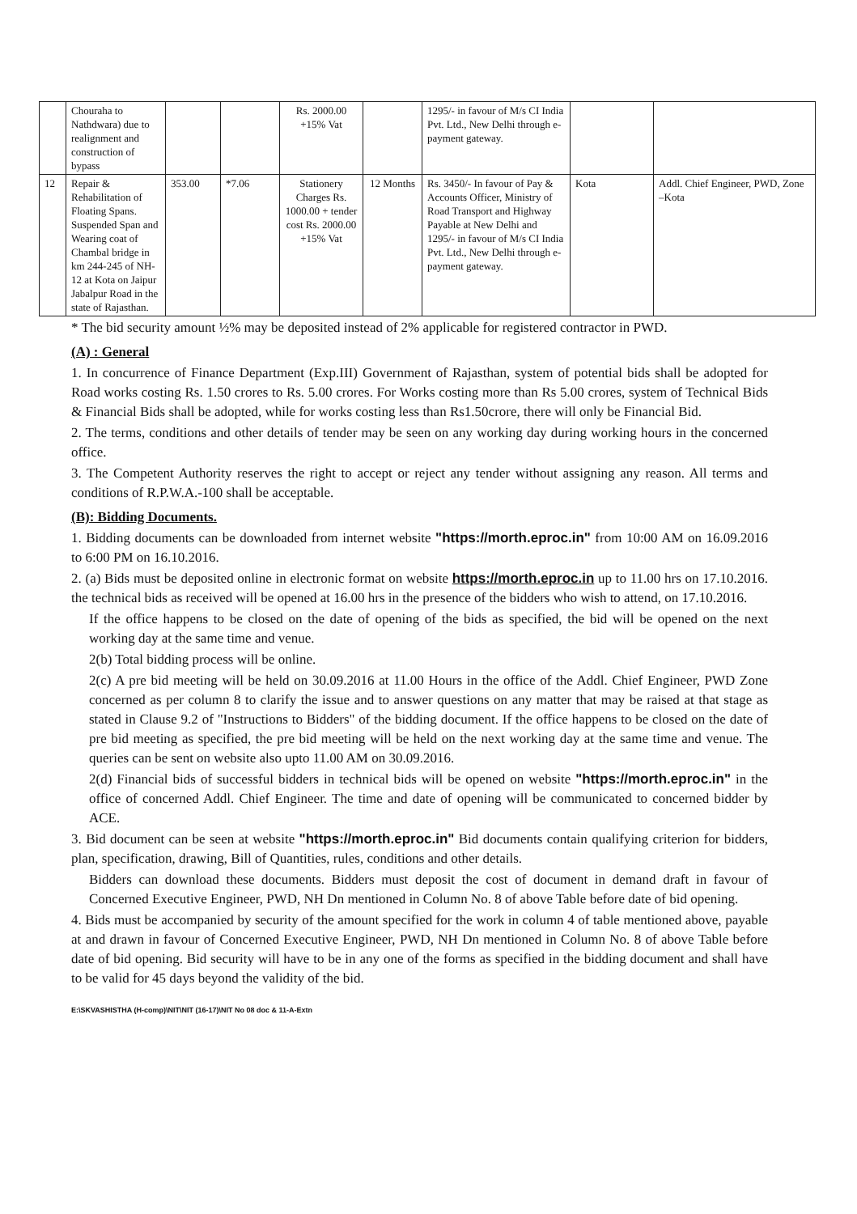| | Chouraha to Nathdwara) due to realignment and construction of bypass | | | Rs. 2000.00 +15% Vat | | 1295/- in favour of M/s CI India Pvt. Ltd., New Delhi through e-payment gateway. | | |
| 12 | Repair & Rehabilitation of Floating Spans. Suspended Span and Wearing coat of Chambal bridge in km 244-245 of NH-12 at Kota on Jaipur Jabalpur Road in the state of Rajasthan. | 353.00 | *7.06 | Stationery Charges Rs. 1000.00 + tender cost Rs. 2000.00 +15% Vat | 12 Months | Rs. 3450/- In favour of Pay & Accounts Officer, Ministry of Road Transport and Highway Payable at New Delhi and 1295/- in favour of M/s CI India Pvt. Ltd., New Delhi through e-payment gateway. | Kota | Addl. Chief Engineer, PWD, Zone –Kota |
* The bid security amount ½% may be deposited instead of 2% applicable for registered contractor in PWD.
(A) : General
1. In concurrence of Finance Department (Exp.III) Government of Rajasthan, system of potential bids shall be adopted for Road works costing Rs. 1.50 crores to Rs. 5.00 crores. For Works costing more than Rs 5.00 crores, system of Technical Bids & Financial Bids shall be adopted, while for works costing less than Rs1.50crore, there will only be Financial Bid.
2. The terms, conditions and other details of tender may be seen on any working day during working hours in the concerned office.
3. The Competent Authority reserves the right to accept or reject any tender without assigning any reason. All terms and conditions of R.P.W.A.-100 shall be acceptable.
(B): Bidding Documents.
1. Bidding documents can be downloaded from internet website "https://morth.eproc.in" from 10:00 AM on 16.09.2016 to 6:00 PM on 16.10.2016.
2. (a) Bids must be deposited online in electronic format on website https://morth.eproc.in up to 11.00 hrs on 17.10.2016. the technical bids as received will be opened at 16.00 hrs in the presence of the bidders who wish to attend, on 17.10.2016.
If the office happens to be closed on the date of opening of the bids as specified, the bid will be opened on the next working day at the same time and venue.
2(b) Total bidding process will be online.
2(c) A pre bid meeting will be held on 30.09.2016 at 11.00 Hours in the office of the Addl. Chief Engineer, PWD Zone concerned as per column 8 to clarify the issue and to answer questions on any matter that may be raised at that stage as stated in Clause 9.2 of "Instructions to Bidders" of the bidding document. If the office happens to be closed on the date of pre bid meeting as specified, the pre bid meeting will be held on the next working day at the same time and venue. The queries can be sent on website also upto 11.00 AM on 30.09.2016.
2(d) Financial bids of successful bidders in technical bids will be opened on website "https://morth.eproc.in" in the office of concerned Addl. Chief Engineer. The time and date of opening will be communicated to concerned bidder by ACE.
3. Bid document can be seen at website "https://morth.eproc.in" Bid documents contain qualifying criterion for bidders, plan, specification, drawing, Bill of Quantities, rules, conditions and other details.
Bidders can download these documents. Bidders must deposit the cost of document in demand draft in favour of Concerned Executive Engineer, PWD, NH Dn mentioned in Column No. 8 of above Table before date of bid opening.
4. Bids must be accompanied by security of the amount specified for the work in column 4 of table mentioned above, payable at and drawn in favour of Concerned Executive Engineer, PWD, NH Dn mentioned in Column No. 8 of above Table before date of bid opening. Bid security will have to be in any one of the forms as specified in the bidding document and shall have to be valid for 45 days beyond the validity of the bid.
E:\SKVASHISTHA (H-comp)\NIT\NIT (16-17)\NIT No 08 doc & 11-A-Extn